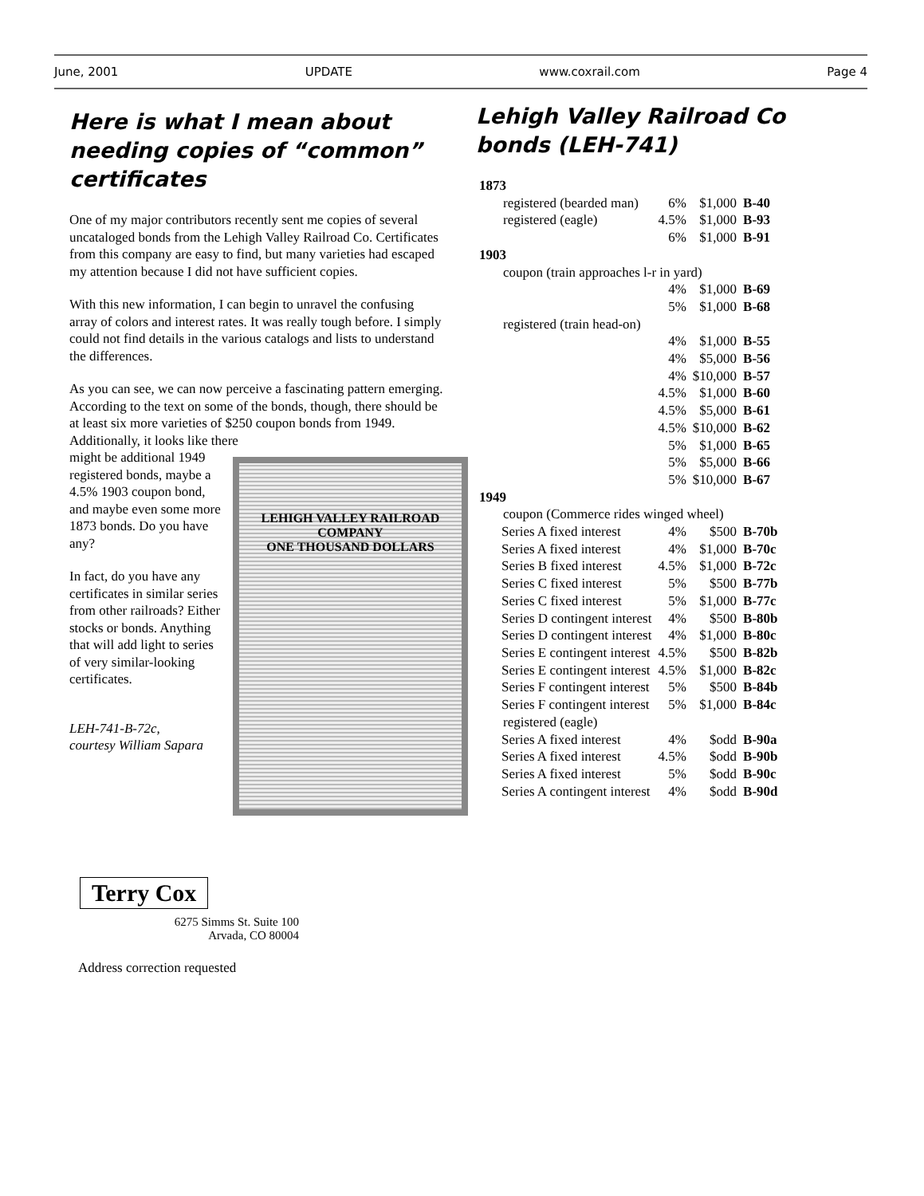June, 2001 UPDATE www.coxrail.com Page 4
Here is what I mean about needing copies of “common” certificates
One of my major contributors recently sent me copies of several uncataloged bonds from the Lehigh Valley Railroad Co. Certificates from this company are easy to find, but many varieties had escaped my attention because I did not have sufficient copies.
With this new information, I can begin to unravel the confusing array of colors and interest rates. It was really tough before. I simply could not find details in the various catalogs and lists to understand the differences.
As you can see, we can now perceive a fascinating pattern emerging. According to the text on some of the bonds, though, there should be at least six more varieties of $250 coupon bonds from 1949. Additionally, it looks like there
LEHIGH VALLEY RAILROAD
COMPANY
ONE THOUSAND DOLLARS
might be additional 1949 registered bonds, maybe a 4.5% 1903 coupon bond, and maybe even some more 1873 bonds. Do you have any?
In fact, do you have any certificates in similar series from other railroads? Either stocks or bonds. Anything that will add light to series of very similar-looking certificates.
LEH-741-B-72c,
courtesy William Sapara
Lehigh Valley Railroad Co bonds (LEH-741)
| 1873 | | | | |
| registered (bearded man) | | 6% | $1,000 | B-40 |
| registered (eagle) | | 4.5% | $1,000 | B-93 |
| | | 6% | $1,000 | B-91 |
| 1903 | | | | |
| coupon (train approaches l-r in yard) | | | | |
| | | 4% | $1,000 | B-69 |
| | | 5% | $1,000 | B-68 |
| registered (train head-on) | | | | |
| | | 4% | $1,000 | B-55 |
| | | 4% | $5,000 | B-56 |
| | | 4% | $10,000 | B-57 |
| | | 4.5% | $1,000 | B-60 |
| | | 4.5% | $5,000 | B-61 |
| | | 4.5% | $10,000 | B-62 |
| | | 5% | $1,000 | B-65 |
| | | 5% | $5,000 | B-66 |
| | | 5% | $10,000 | B-67 |
| 1949 | | | | |
| coupon (Commerce rides winged wheel) | | | | |
| | Series A fixed interest | 4% | $500 | B-70b |
| | Series A fixed interest | 4% | $1,000 | B-70c |
| | Series B fixed interest | 4.5% | $1,000 | B-72c |
| | Series C fixed interest | 5% | $500 | B-77b |
| | Series C fixed interest | 5% | $1,000 | B-77c |
| | Series D contingent interest | 4% | $500 | B-80b |
| | Series D contingent interest | 4% | $1,000 | B-80c |
| | Series E contingent interest | 4.5% | $500 | B-82b |
| | Series E contingent interest | 4.5% | $1,000 | B-82c |
| | Series F contingent interest | 5% | $500 | B-84b |
| | Series F contingent interest | 5% | $1,000 | B-84c |
| registered (eagle) | | | | |
| | Series A fixed interest | 4% | $odd | B-90a |
| | Series A fixed interest | 4.5% | $odd | B-90b |
| | Series A fixed interest | 5% | $odd | B-90c |
| | Series A contingent interest | 4% | $odd | B-90d |
Terry Cox
6275 Simms St. Suite 100
Arvada, CO 80004
Address correction requested